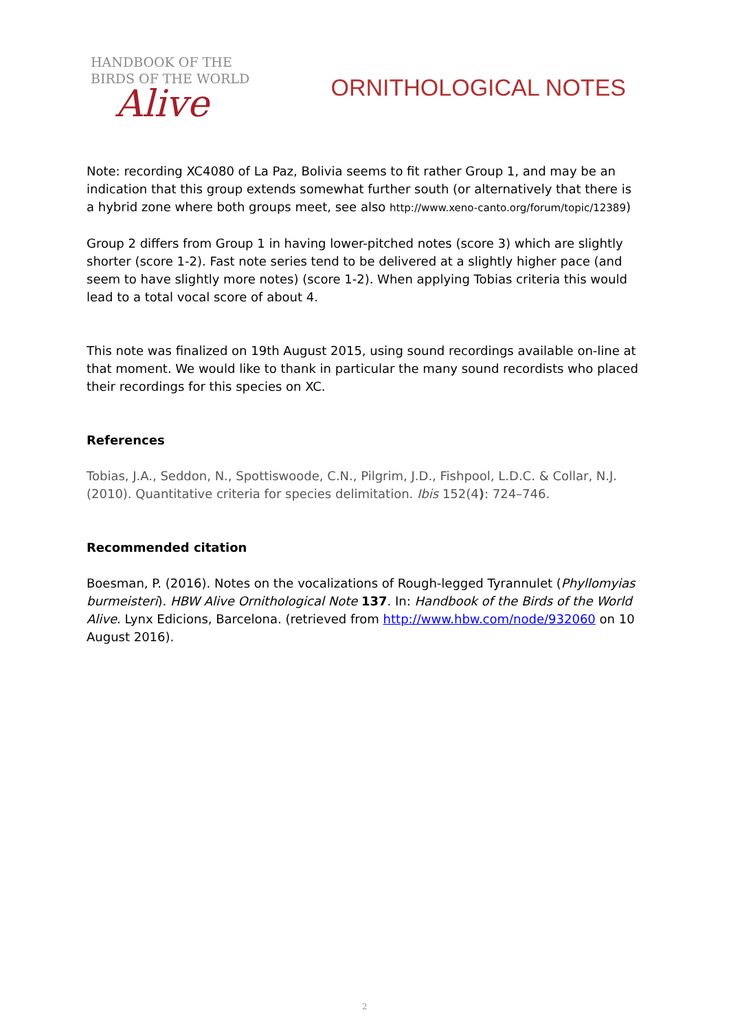HANDBOOK OF THE
BIRDS OF THE WORLD
Alive
ORNITHOLOGICAL NOTES
Note: recording XC4080 of La Paz, Bolivia seems to fit rather Group 1, and may be an indication that this group extends somewhat further south (or alternatively that there is a hybrid zone where both groups meet, see also http://www.xeno-canto.org/forum/topic/12389)
Group 2 differs from Group 1 in having lower-pitched notes (score 3) which are slightly shorter (score 1-2). Fast note series tend to be delivered at a slightly higher pace (and seem to have slightly more notes) (score 1-2). When applying Tobias criteria this would lead to a total vocal score of about 4.
This note was finalized on 19th August 2015, using sound recordings available on-line at that moment. We would like to thank in particular the many sound recordists who placed their recordings for this species on XC.
References
Tobias, J.A., Seddon, N., Spottiswoode, C.N., Pilgrim, J.D., Fishpool, L.D.C. & Collar, N.J. (2010). Quantitative criteria for species delimitation. Ibis 152(4): 724–746.
Recommended citation
Boesman, P. (2016). Notes on the vocalizations of Rough-legged Tyrannulet (Phyllomyias burmeisteri). HBW Alive Ornithological Note 137. In: Handbook of the Birds of the World Alive. Lynx Edicions, Barcelona. (retrieved from http://www.hbw.com/node/932060 on 10 August 2016).
2